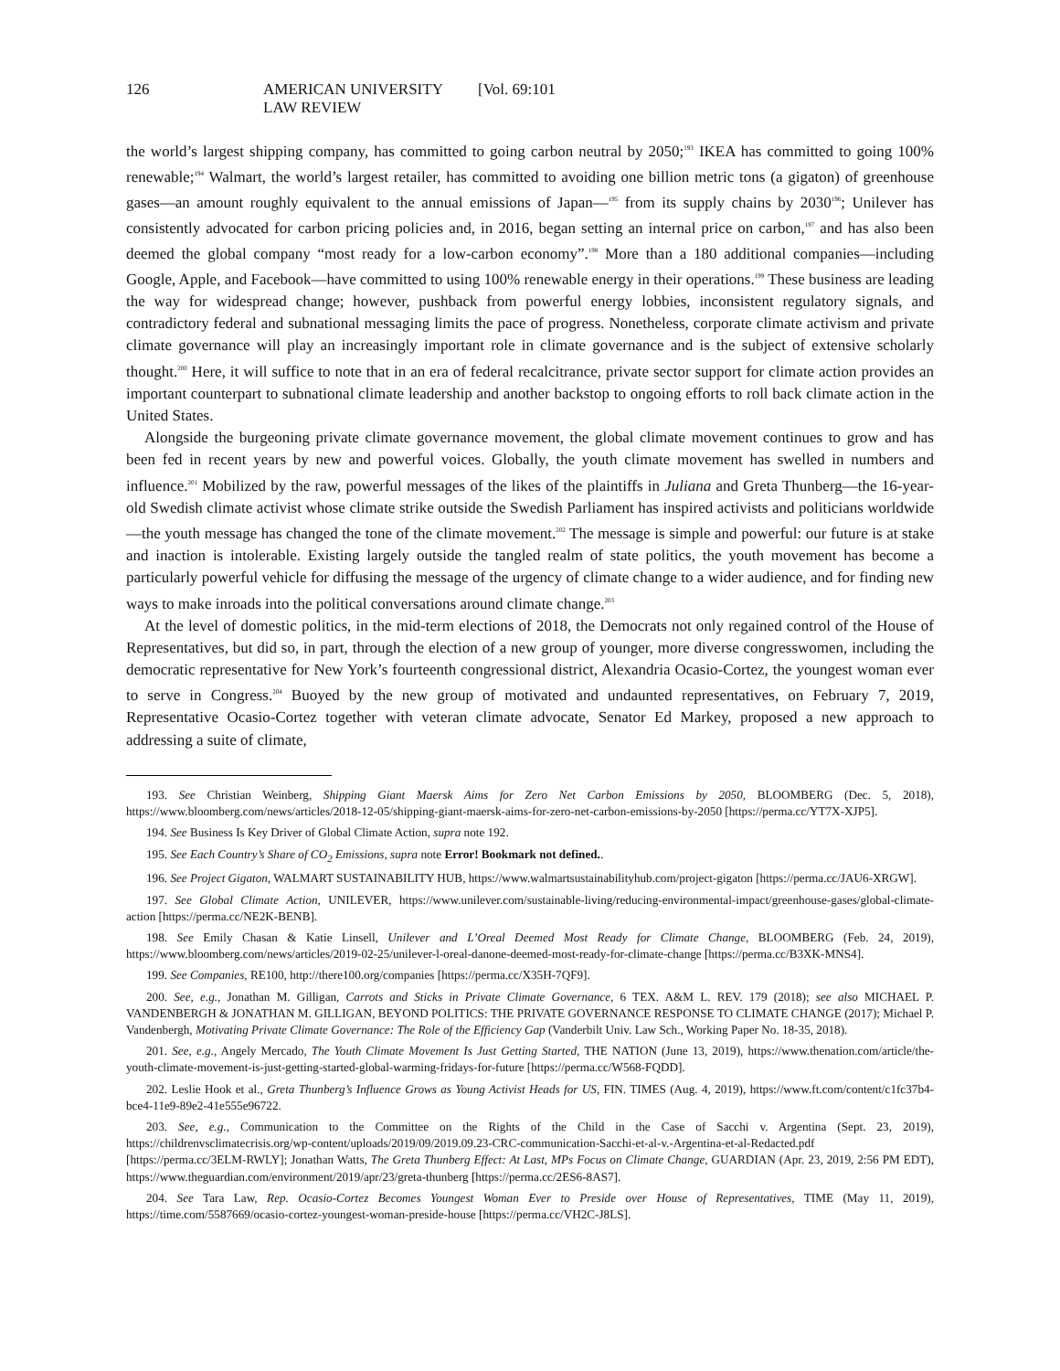126 AMERICAN UNIVERSITY LAW REVIEW [Vol. 69:101
the world’s largest shipping company, has committed to going carbon neutral by 2050;<sup>193</sup> IKEA has committed to going 100% renewable;<sup>194</sup> Walmart, the world’s largest retailer, has committed to avoiding one billion metric tons (a gigaton) of greenhouse gases—an amount roughly equivalent to the annual emissions of Japan—<sup>195</sup> from its supply chains by 2030<sup>196</sup>; Unilever has consistently advocated for carbon pricing policies and, in 2016, began setting an internal price on carbon,<sup>197</sup> and has also been deemed the global company “most ready for a low-carbon economy”.<sup>198</sup> More than a 180 additional companies—including Google, Apple, and Facebook—have committed to using 100% renewable energy in their operations.<sup>199</sup> These business are leading the way for widespread change; however, pushback from powerful energy lobbies, inconsistent regulatory signals, and contradictory federal and subnational messaging limits the pace of progress. Nonetheless, corporate climate activism and private climate governance will play an increasingly important role in climate governance and is the subject of extensive scholarly thought.<sup>200</sup> Here, it will suffice to note that in an era of federal recalcitrance, private sector support for climate action provides an important counterpart to subnational climate leadership and another backstop to ongoing efforts to roll back climate action in the United States.
Alongside the burgeoning private climate governance movement, the global climate movement continues to grow and has been fed in recent years by new and powerful voices. Globally, the youth climate movement has swelled in numbers and influence.<sup>201</sup> Mobilized by the raw, powerful messages of the likes of the plaintiffs in Juliana and Greta Thunberg—the 16-year-old Swedish climate activist whose climate strike outside the Swedish Parliament has inspired activists and politicians worldwide—the youth message has changed the tone of the climate movement.<sup>202</sup> The message is simple and powerful: our future is at stake and inaction is intolerable. Existing largely outside the tangled realm of state politics, the youth movement has become a particularly powerful vehicle for diffusing the message of the urgency of climate change to a wider audience, and for finding new ways to make inroads into the political conversations around climate change.<sup>203</sup>
At the level of domestic politics, in the mid-term elections of 2018, the Democrats not only regained control of the House of Representatives, but did so, in part, through the election of a new group of younger, more diverse congresswomen, including the democratic representative for New York’s fourteenth congressional district, Alexandria Ocasio-Cortez, the youngest woman ever to serve in Congress.<sup>204</sup> Buoyed by the new group of motivated and undaunted representatives, on February 7, 2019, Representative Ocasio-Cortez together with veteran climate advocate, Senator Ed Markey, proposed a new approach to addressing a suite of climate,
193. See Christian Weinberg, Shipping Giant Maersk Aims for Zero Net Carbon Emissions by 2050, BLOOMBERG (Dec. 5, 2018), https://www.bloomberg.com/news/articles/2018-12-05/shipping-giant-maersk-aims-for-zero-net-carbon-emissions-by-2050 [https://perma.cc/YT7X-XJP5].
194. See Business Is Key Driver of Global Climate Action, supra note 192.
195. See Each Country’s Share of CO<sub>2</sub> Emissions, supra note Error! Bookmark not defined..
196. See Project Gigaton, WALMART SUSTAINABILITY HUB, https://www.walmartsustainabilityhub.com/project-gigaton [https://perma.cc/JAU6-XRGW].
197. See Global Climate Action, UNILEVER, https://www.unilever.com/sustainable-living/reducing-environmental-impact/greenhouse-gases/global-climate-action [https://perma.cc/NE2K-BENB].
198. See Emily Chasan & Katie Linsell, Unilever and L’Oreal Deemed Most Ready for Climate Change, BLOOMBERG (Feb. 24, 2019), https://www.bloomberg.com/news/articles/2019-02-25/unilever-l-oreal-danone-deemed-most-ready-for-climate-change [https://perma.cc/B3XK-MNS4].
199. See Companies, RE100, http://there100.org/companies [https://perma.cc/X35H-7QF9].
200. See, e.g., Jonathan M. Gilligan, Carrots and Sticks in Private Climate Governance, 6 TEX. A&M L. REV. 179 (2018); see also MICHAEL P. VANDENBERGH & JONATHAN M. GILLIGAN, BEYOND POLITICS: THE PRIVATE GOVERNANCE RESPONSE TO CLIMATE CHANGE (2017); Michael P. Vandenbergh, Motivating Private Climate Governance: The Role of the Efficiency Gap (Vanderbilt Univ. Law Sch., Working Paper No. 18-35, 2018).
201. See, e.g., Angely Mercado, The Youth Climate Movement Is Just Getting Started, THE NATION (June 13, 2019), https://www.thenation.com/article/the-youth-climate-movement-is-just-getting-started-global-warming-fridays-for-future [https://perma.cc/W568-FQDD].
202. Leslie Hook et al., Greta Thunberg’s Influence Grows as Young Activist Heads for US, FIN. TIMES (Aug. 4, 2019), https://www.ft.com/content/c1fc37b4-bce4-11e9-89e2-41e555e96722.
203. See, e.g., Communication to the Committee on the Rights of the Child in the Case of Sacchi v. Argentina (Sept. 23, 2019), https://childrenvsclimatecrisis.org/wp-content/uploads/2019/09/2019.09.23-CRC-communication-Sacchi-et-al-v.-Argentina-et-al-Redacted.pdf [https://perma.cc/3ELM-RWLY]; Jonathan Watts, The Greta Thunberg Effect: At Last, MPs Focus on Climate Change, GUARDIAN (Apr. 23, 2019, 2:56 PM EDT), https://www.theguardian.com/environment/2019/apr/23/greta-thunberg [https://perma.cc/2ES6-8AS7].
204. See Tara Law, Rep. Ocasio-Cortez Becomes Youngest Woman Ever to Preside over House of Representatives, TIME (May 11, 2019), https://time.com/5587669/ocasio-cortez-youngest-woman-preside-house [https://perma.cc/VH2C-J8LS].